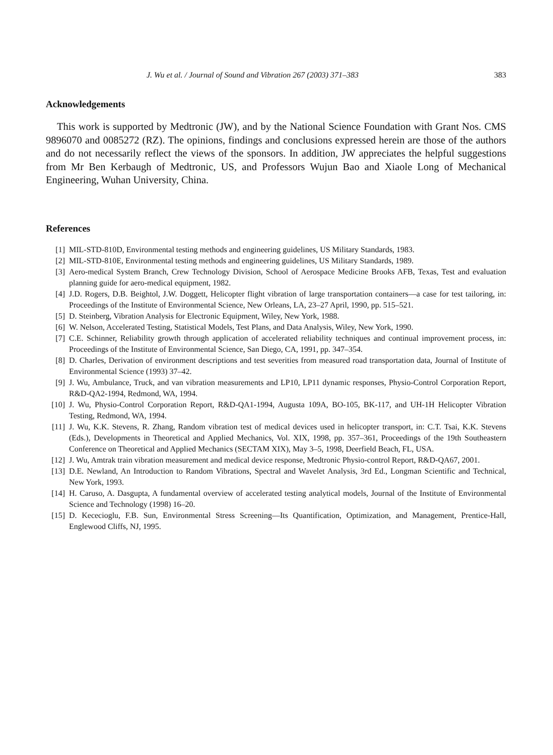J. Wu et al. / Journal of Sound and Vibration 267 (2003) 371–383 383
Acknowledgements
This work is supported by Medtronic (JW), and by the National Science Foundation with Grant Nos. CMS 9896070 and 0085272 (RZ). The opinions, findings and conclusions expressed herein are those of the authors and do not necessarily reflect the views of the sponsors. In addition, JW appreciates the helpful suggestions from Mr Ben Kerbaugh of Medtronic, US, and Professors Wujun Bao and Xiaole Long of Mechanical Engineering, Wuhan University, China.
References
[1] MIL-STD-810D, Environmental testing methods and engineering guidelines, US Military Standards, 1983.
[2] MIL-STD-810E, Environmental testing methods and engineering guidelines, US Military Standards, 1989.
[3] Aero-medical System Branch, Crew Technology Division, School of Aerospace Medicine Brooks AFB, Texas, Test and evaluation planning guide for aero-medical equipment, 1982.
[4] J.D. Rogers, D.B. Beightol, J.W. Doggett, Helicopter flight vibration of large transportation containers—a case for test tailoring, in: Proceedings of the Institute of Environmental Science, New Orleans, LA, 23–27 April, 1990, pp. 515–521.
[5] D. Steinberg, Vibration Analysis for Electronic Equipment, Wiley, New York, 1988.
[6] W. Nelson, Accelerated Testing, Statistical Models, Test Plans, and Data Analysis, Wiley, New York, 1990.
[7] C.E. Schinner, Reliability growth through application of accelerated reliability techniques and continual improvement process, in: Proceedings of the Institute of Environmental Science, San Diego, CA, 1991, pp. 347–354.
[8] D. Charles, Derivation of environment descriptions and test severities from measured road transportation data, Journal of Institute of Environmental Science (1993) 37–42.
[9] J. Wu, Ambulance, Truck, and van vibration measurements and LP10, LP11 dynamic responses, Physio-Control Corporation Report, R&D-QA2-1994, Redmond, WA, 1994.
[10] J. Wu, Physio-Control Corporation Report, R&D-QA1-1994, Augusta 109A, BO-105, BK-117, and UH-1H Helicopter Vibration Testing, Redmond, WA, 1994.
[11] J. Wu, K.K. Stevens, R. Zhang, Random vibration test of medical devices used in helicopter transport, in: C.T. Tsai, K.K. Stevens (Eds.), Developments in Theoretical and Applied Mechanics, Vol. XIX, 1998, pp. 357–361, Proceedings of the 19th Southeastern Conference on Theoretical and Applied Mechanics (SECTAM XIX), May 3–5, 1998, Deerfield Beach, FL, USA.
[12] J. Wu, Amtrak train vibration measurement and medical device response, Medtronic Physio-control Report, R&D-QA67, 2001.
[13] D.E. Newland, An Introduction to Random Vibrations, Spectral and Wavelet Analysis, 3rd Ed., Longman Scientific and Technical, New York, 1993.
[14] H. Caruso, A. Dasgupta, A fundamental overview of accelerated testing analytical models, Journal of the Institute of Environmental Science and Technology (1998) 16–20.
[15] D. Kececioglu, F.B. Sun, Environmental Stress Screening—Its Quantification, Optimization, and Management, Prentice-Hall, Englewood Cliffs, NJ, 1995.